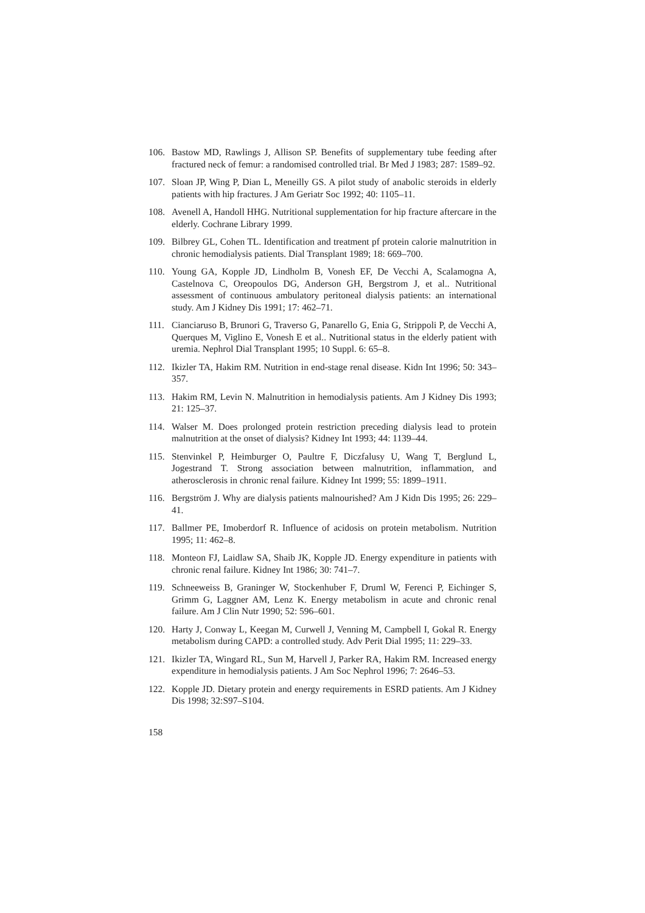106. Bastow MD, Rawlings J, Allison SP. Benefits of supplementary tube feeding after fractured neck of femur: a randomised controlled trial. Br Med J 1983; 287: 1589–92.
107. Sloan JP, Wing P, Dian L, Meneilly GS. A pilot study of anabolic steroids in elderly patients with hip fractures. J Am Geriatr Soc 1992; 40: 1105–11.
108. Avenell A, Handoll HHG. Nutritional supplementation for hip fracture aftercare in the elderly. Cochrane Library 1999.
109. Bilbrey GL, Cohen TL. Identification and treatment pf protein calorie malnutrition in chronic hemodialysis patients. Dial Transplant 1989; 18: 669–700.
110. Young GA, Kopple JD, Lindholm B, Vonesh EF, De Vecchi A, Scalamogna A, Castelnova C, Oreopoulos DG, Anderson GH, Bergstrom J, et al.. Nutritional assessment of continuous ambulatory peritoneal dialysis patients: an international study. Am J Kidney Dis 1991; 17: 462–71.
111. Cianciaruso B, Brunori G, Traverso G, Panarello G, Enia G, Strippoli P, de Vecchi A, Querques M, Viglino E, Vonesh E et al.. Nutritional status in the elderly patient with uremia. Nephrol Dial Transplant 1995; 10 Suppl. 6: 65–8.
112. Ikizler TA, Hakim RM. Nutrition in end-stage renal disease. Kidn Int 1996; 50: 343–357.
113. Hakim RM, Levin N. Malnutrition in hemodialysis patients. Am J Kidney Dis 1993; 21: 125–37.
114. Walser M. Does prolonged protein restriction preceding dialysis lead to protein malnutrition at the onset of dialysis? Kidney Int 1993; 44: 1139–44.
115. Stenvinkel P, Heimburger O, Paultre F, Diczfalusy U, Wang T, Berglund L, Jogestrand T. Strong association between malnutrition, inflammation, and atherosclerosis in chronic renal failure. Kidney Int 1999; 55: 1899–1911.
116. Bergström J. Why are dialysis patients malnourished? Am J Kidn Dis 1995; 26: 229–41.
117. Ballmer PE, Imoberdorf R. Influence of acidosis on protein metabolism. Nutrition 1995; 11: 462–8.
118. Monteon FJ, Laidlaw SA, Shaib JK, Kopple JD. Energy expenditure in patients with chronic renal failure. Kidney Int 1986; 30: 741–7.
119. Schneeweiss B, Graninger W, Stockenhuber F, Druml W, Ferenci P, Eichinger S, Grimm G, Laggner AM, Lenz K. Energy metabolism in acute and chronic renal failure. Am J Clin Nutr 1990; 52: 596–601.
120. Harty J, Conway L, Keegan M, Curwell J, Venning M, Campbell I, Gokal R. Energy metabolism during CAPD: a controlled study. Adv Perit Dial 1995; 11: 229–33.
121. Ikizler TA, Wingard RL, Sun M, Harvell J, Parker RA, Hakim RM. Increased energy expenditure in hemodialysis patients. J Am Soc Nephrol 1996; 7: 2646–53.
122. Kopple JD. Dietary protein and energy requirements in ESRD patients. Am J Kidney Dis 1998; 32:S97–S104.
158